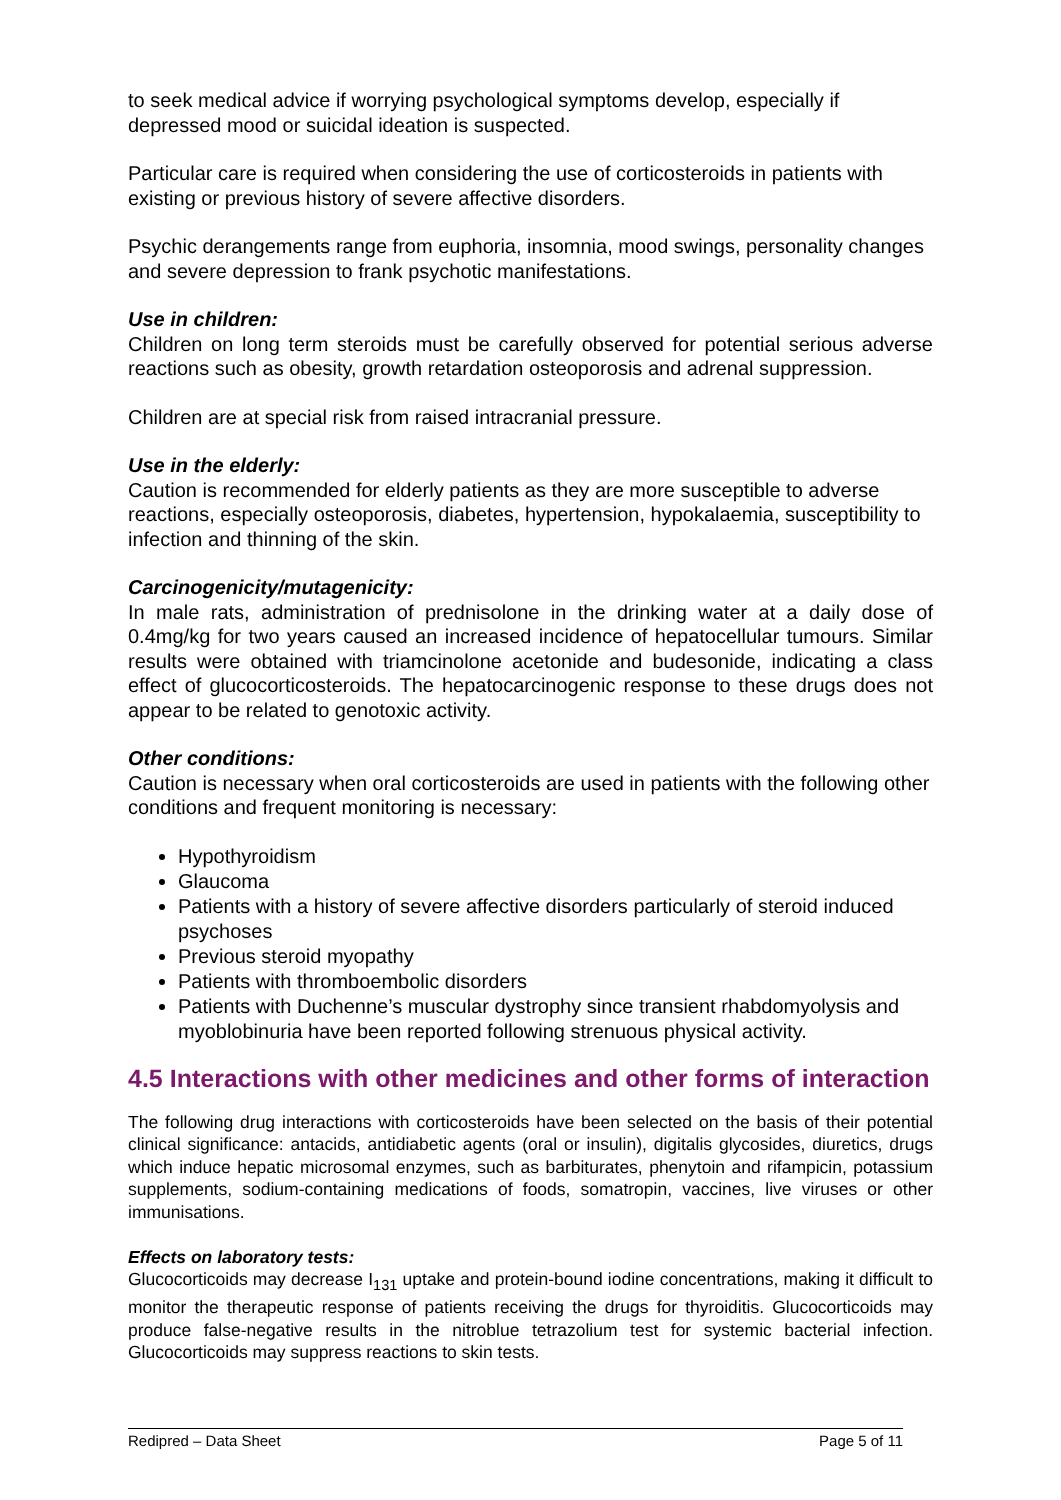to seek medical advice if worrying psychological symptoms develop, especially if depressed mood or suicidal ideation is suspected.
Particular care is required when considering the use of corticosteroids in patients with existing or previous history of severe affective disorders.
Psychic derangements range from euphoria, insomnia, mood swings, personality changes and severe depression to frank psychotic manifestations.
Use in children:
Children on long term steroids must be carefully observed for potential serious adverse reactions such as obesity, growth retardation osteoporosis and adrenal suppression.
Children are at special risk from raised intracranial pressure.
Use in the elderly:
Caution is recommended for elderly patients as they are more susceptible to adverse reactions, especially osteoporosis, diabetes, hypertension, hypokalaemia, susceptibility to infection and thinning of the skin.
Carcinogenicity/mutagenicity:
In male rats, administration of prednisolone in the drinking water at a daily dose of 0.4mg/kg for two years caused an increased incidence of hepatocellular tumours. Similar results were obtained with triamcinolone acetonide and budesonide, indicating a class effect of glucocorticosteroids. The hepatocarcinogenic response to these drugs does not appear to be related to genotoxic activity.
Other conditions:
Caution is necessary when oral corticosteroids are used in patients with the following other conditions and frequent monitoring is necessary:
Hypothyroidism
Glaucoma
Patients with a history of severe affective disorders particularly of steroid induced psychoses
Previous steroid myopathy
Patients with thromboembolic disorders
Patients with Duchenne’s muscular dystrophy since transient rhabdomyolysis and myoblobinuria have been reported following strenuous physical activity.
4.5 Interactions with other medicines and other forms of interaction
The following drug interactions with corticosteroids have been selected on the basis of their potential clinical significance: antacids, antidiabetic agents (oral or insulin), digitalis glycosides, diuretics, drugs which induce hepatic microsomal enzymes, such as barbiturates, phenytoin and rifampicin, potassium supplements, sodium-containing medications of foods, somatropin, vaccines, live viruses or other immunisations.
Effects on laboratory tests:
Glucocorticoids may decrease I<sub>131</sub> uptake and protein-bound iodine concentrations, making it difficult to monitor the therapeutic response of patients receiving the drugs for thyroiditis. Glucocorticoids may produce false-negative results in the nitroblue tetrazolium test for systemic bacterial infection. Glucocorticoids may suppress reactions to skin tests.
Redipred – Data Sheet Page 5 of 11